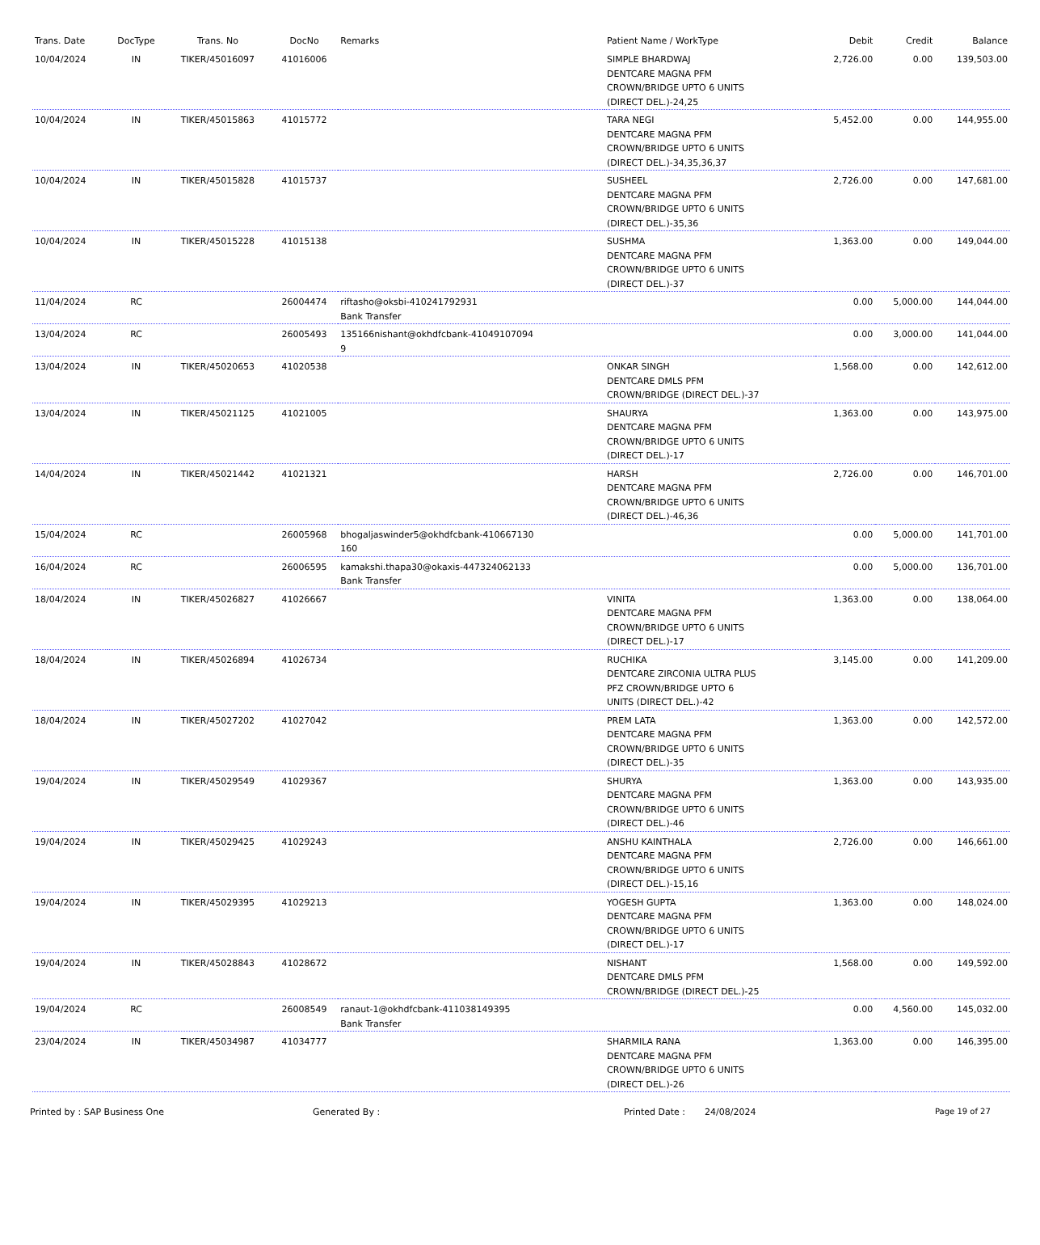| Trans. Date | DocType | Trans. No | DocNo | Remarks | Patient Name / WorkType | Debit | Credit | Balance |
| --- | --- | --- | --- | --- | --- | --- | --- | --- |
| 10/04/2024 | IN | TIKER/45016097 | 41016006 | | SIMPLE BHARDWAJ DENTCARE MAGNA PFM CROWN/BRIDGE UPTO 6 UNITS (DIRECT DEL.)-24,25 | 2,726.00 | 0.00 | 139,503.00 |
| 10/04/2024 | IN | TIKER/45015863 | 41015772 | | TARA NEGI DENTCARE MAGNA PFM CROWN/BRIDGE UPTO 6 UNITS (DIRECT DEL.)-34,35,36,37 | 5,452.00 | 0.00 | 144,955.00 |
| 10/04/2024 | IN | TIKER/45015828 | 41015737 | | SUSHEEL DENTCARE MAGNA PFM CROWN/BRIDGE UPTO 6 UNITS (DIRECT DEL.)-35,36 | 2,726.00 | 0.00 | 147,681.00 |
| 10/04/2024 | IN | TIKER/45015228 | 41015138 | | SUSHMA DENTCARE MAGNA PFM CROWN/BRIDGE UPTO 6 UNITS (DIRECT DEL.)-37 | 1,363.00 | 0.00 | 149,044.00 |
| 11/04/2024 | RC | | 26004474 | riftasho@oksbi-410241792931 Bank Transfer | | 0.00 | 5,000.00 | 144,044.00 |
| 13/04/2024 | RC | | 26005493 | 135166nishant@okhdfcbank-41049107094 9 | | 0.00 | 3,000.00 | 141,044.00 |
| 13/04/2024 | IN | TIKER/45020653 | 41020538 | | ONKAR SINGH DENTCARE DMLS PFM CROWN/BRIDGE (DIRECT DEL.)-37 | 1,568.00 | 0.00 | 142,612.00 |
| 13/04/2024 | IN | TIKER/45021125 | 41021005 | | SHAURYA DENTCARE MAGNA PFM CROWN/BRIDGE UPTO 6 UNITS (DIRECT DEL.)-17 | 1,363.00 | 0.00 | 143,975.00 |
| 14/04/2024 | IN | TIKER/45021442 | 41021321 | | HARSH DENTCARE MAGNA PFM CROWN/BRIDGE UPTO 6 UNITS (DIRECT DEL.)-46,36 | 2,726.00 | 0.00 | 146,701.00 |
| 15/04/2024 | RC | | 26005968 | bhogaljaswinder5@okhdfcbank-410667130 160 | | 0.00 | 5,000.00 | 141,701.00 |
| 16/04/2024 | RC | | 26006595 | kamakshi.thapa30@okaxis-447324062133 Bank Transfer | | 0.00 | 5,000.00 | 136,701.00 |
| 18/04/2024 | IN | TIKER/45026827 | 41026667 | | VINITA DENTCARE MAGNA PFM CROWN/BRIDGE UPTO 6 UNITS (DIRECT DEL.)-17 | 1,363.00 | 0.00 | 138,064.00 |
| 18/04/2024 | IN | TIKER/45026894 | 41026734 | | RUCHIKA DENTCARE ZIRCONIA ULTRA PLUS PFZ CROWN/BRIDGE UPTO 6 UNITS (DIRECT DEL.)-42 | 3,145.00 | 0.00 | 141,209.00 |
| 18/04/2024 | IN | TIKER/45027202 | 41027042 | | PREM LATA DENTCARE MAGNA PFM CROWN/BRIDGE UPTO 6 UNITS (DIRECT DEL.)-35 | 1,363.00 | 0.00 | 142,572.00 |
| 19/04/2024 | IN | TIKER/45029549 | 41029367 | | SHURYA DENTCARE MAGNA PFM CROWN/BRIDGE UPTO 6 UNITS (DIRECT DEL.)-46 | 1,363.00 | 0.00 | 143,935.00 |
| 19/04/2024 | IN | TIKER/45029425 | 41029243 | | ANSHU KAINTHALA DENTCARE MAGNA PFM CROWN/BRIDGE UPTO 6 UNITS (DIRECT DEL.)-15,16 | 2,726.00 | 0.00 | 146,661.00 |
| 19/04/2024 | IN | TIKER/45029395 | 41029213 | | YOGESH GUPTA DENTCARE MAGNA PFM CROWN/BRIDGE UPTO 6 UNITS (DIRECT DEL.)-17 | 1,363.00 | 0.00 | 148,024.00 |
| 19/04/2024 | IN | TIKER/45028843 | 41028672 | | NISHANT DENTCARE DMLS PFM CROWN/BRIDGE (DIRECT DEL.)-25 | 1,568.00 | 0.00 | 149,592.00 |
| 19/04/2024 | RC | | 26008549 | ranaut-1@okhdfcbank-411038149395 Bank Transfer | | 0.00 | 4,560.00 | 145,032.00 |
| 23/04/2024 | IN | TIKER/45034987 | 41034777 | | SHARMILA RANA DENTCARE MAGNA PFM CROWN/BRIDGE UPTO 6 UNITS (DIRECT DEL.)-26 | 1,363.00 | 0.00 | 146,395.00 |
Printed by : SAP Business One Generated By : Printed Date : 24/08/2024 Page 19 of 27